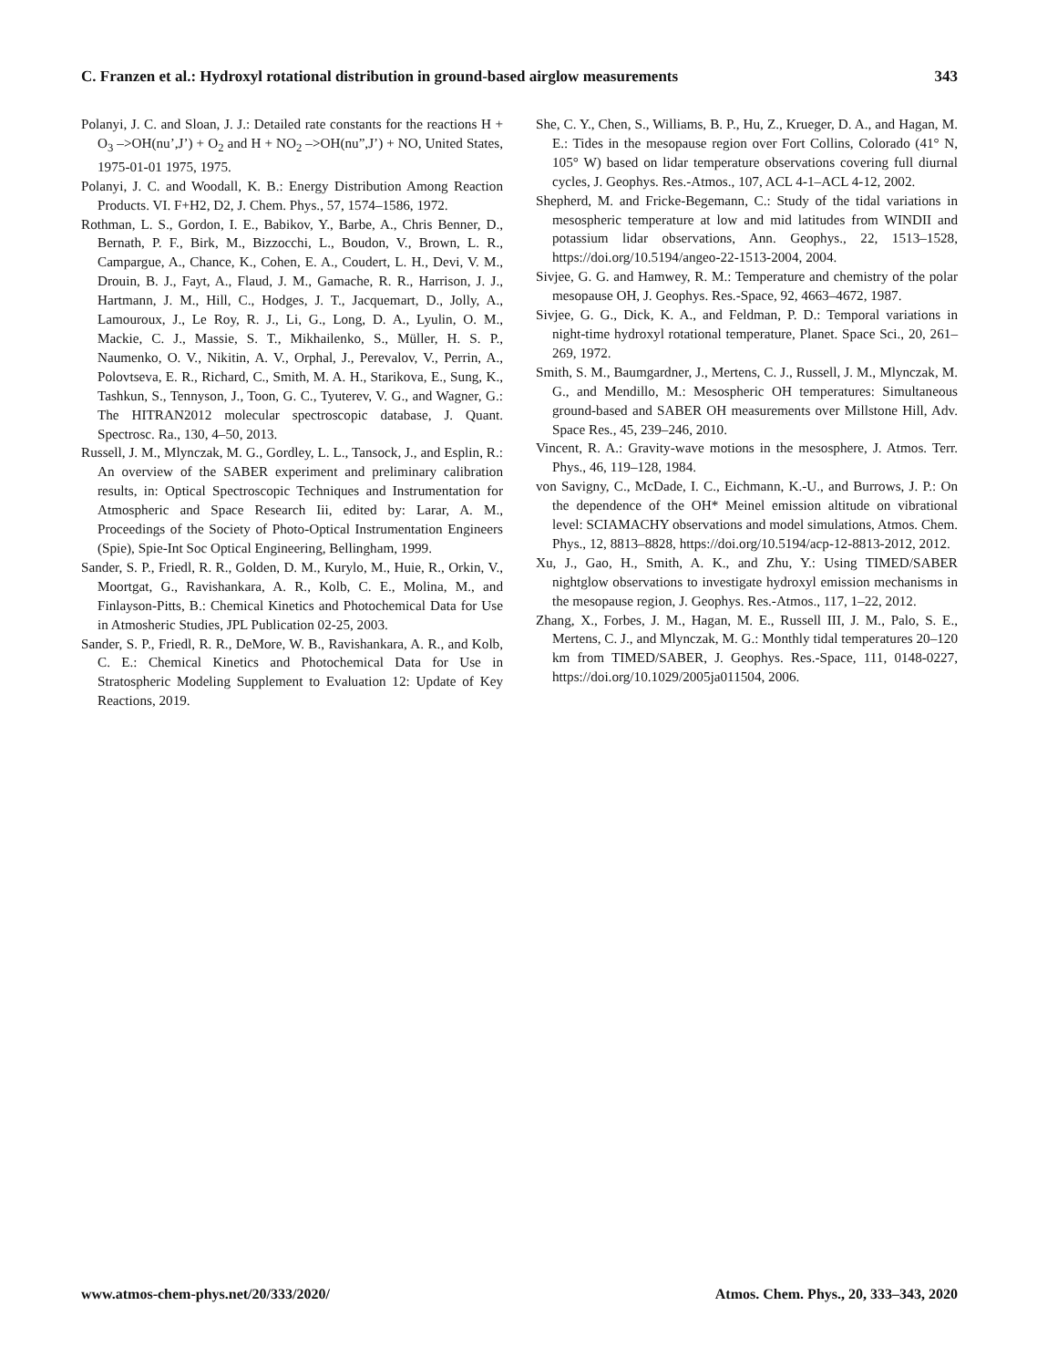C. Franzen et al.: Hydroxyl rotational distribution in ground-based airglow measurements 343
Polanyi, J. C. and Sloan, J. J.: Detailed rate constants for the reactions H + O<sub>3</sub> –>OH(nu’,J’) + O<sub>2</sub> and H + NO<sub>2</sub> –>OH(nu”,J’) + NO, United States, 1975-01-01 1975, 1975.
Polanyi, J. C. and Woodall, K. B.: Energy Distribution Among Reaction Products. VI. F+H2, D2, J. Chem. Phys., 57, 1574–1586, 1972.
Rothman, L. S., Gordon, I. E., Babikov, Y., Barbe, A., Chris Benner, D., Bernath, P. F., Birk, M., Bizzocchi, L., Boudon, V., Brown, L. R., Campargue, A., Chance, K., Cohen, E. A., Coudert, L. H., Devi, V. M., Drouin, B. J., Fayt, A., Flaud, J. M., Gamache, R. R., Harrison, J. J., Hartmann, J. M., Hill, C., Hodges, J. T., Jacquemart, D., Jolly, A., Lamouroux, J., Le Roy, R. J., Li, G., Long, D. A., Lyulin, O. M., Mackie, C. J., Massie, S. T., Mikhailenko, S., Müller, H. S. P., Naumenko, O. V., Nikitin, A. V., Orphal, J., Perevalov, V., Perrin, A., Polovtseva, E. R., Richard, C., Smith, M. A. H., Starikova, E., Sung, K., Tashkun, S., Tennyson, J., Toon, G. C., Tyuterev, V. G., and Wagner, G.: The HITRAN2012 molecular spectroscopic database, J. Quant. Spectrosc. Ra., 130, 4–50, 2013.
Russell, J. M., Mlynczak, M. G., Gordley, L. L., Tansock, J., and Esplin, R.: An overview of the SABER experiment and preliminary calibration results, in: Optical Spectroscopic Techniques and Instrumentation for Atmospheric and Space Research Iii, edited by: Larar, A. M., Proceedings of the Society of Photo-Optical Instrumentation Engineers (Spie), Spie-Int Soc Optical Engineering, Bellingham, 1999.
Sander, S. P., Friedl, R. R., Golden, D. M., Kurylo, M., Huie, R., Orkin, V., Moortgat, G., Ravishankara, A. R., Kolb, C. E., Molina, M., and Finlayson-Pitts, B.: Chemical Kinetics and Photochemical Data for Use in Atmosheric Studies, JPL Publication 02-25, 2003.
Sander, S. P., Friedl, R. R., DeMore, W. B., Ravishankara, A. R., and Kolb, C. E.: Chemical Kinetics and Photochemical Data for Use in Stratospheric Modeling Supplement to Evaluation 12: Update of Key Reactions, 2019.
She, C. Y., Chen, S., Williams, B. P., Hu, Z., Krueger, D. A., and Hagan, M. E.: Tides in the mesopause region over Fort Collins, Colorado (41° N, 105° W) based on lidar temperature observations covering full diurnal cycles, J. Geophys. Res.-Atmos., 107, ACL 4-1–ACL 4-12, 2002.
Shepherd, M. and Fricke-Begemann, C.: Study of the tidal variations in mesospheric temperature at low and mid latitudes from WINDII and potassium lidar observations, Ann. Geophys., 22, 1513–1528, https://doi.org/10.5194/angeo-22-1513-2004, 2004.
Sivjee, G. G. and Hamwey, R. M.: Temperature and chemistry of the polar mesopause OH, J. Geophys. Res.-Space, 92, 4663–4672, 1987.
Sivjee, G. G., Dick, K. A., and Feldman, P. D.: Temporal variations in night-time hydroxyl rotational temperature, Planet. Space Sci., 20, 261–269, 1972.
Smith, S. M., Baumgardner, J., Mertens, C. J., Russell, J. M., Mlynczak, M. G., and Mendillo, M.: Mesospheric OH temperatures: Simultaneous ground-based and SABER OH measurements over Millstone Hill, Adv. Space Res., 45, 239–246, 2010.
Vincent, R. A.: Gravity-wave motions in the mesosphere, J. Atmos. Terr. Phys., 46, 119–128, 1984.
von Savigny, C., McDade, I. C., Eichmann, K.-U., and Burrows, J. P.: On the dependence of the OH* Meinel emission altitude on vibrational level: SCIAMACHY observations and model simulations, Atmos. Chem. Phys., 12, 8813–8828, https://doi.org/10.5194/acp-12-8813-2012, 2012.
Xu, J., Gao, H., Smith, A. K., and Zhu, Y.: Using TIMED/SABER nightglow observations to investigate hydroxyl emission mechanisms in the mesopause region, J. Geophys. Res.-Atmos., 117, 1–22, 2012.
Zhang, X., Forbes, J. M., Hagan, M. E., Russell III, J. M., Palo, S. E., Mertens, C. J., and Mlynczak, M. G.: Monthly tidal temperatures 20–120 km from TIMED/SABER, J. Geophys. Res.-Space, 111, 0148-0227, https://doi.org/10.1029/2005ja011504, 2006.
www.atmos-chem-phys.net/20/333/2020/ Atmos. Chem. Phys., 20, 333–343, 2020